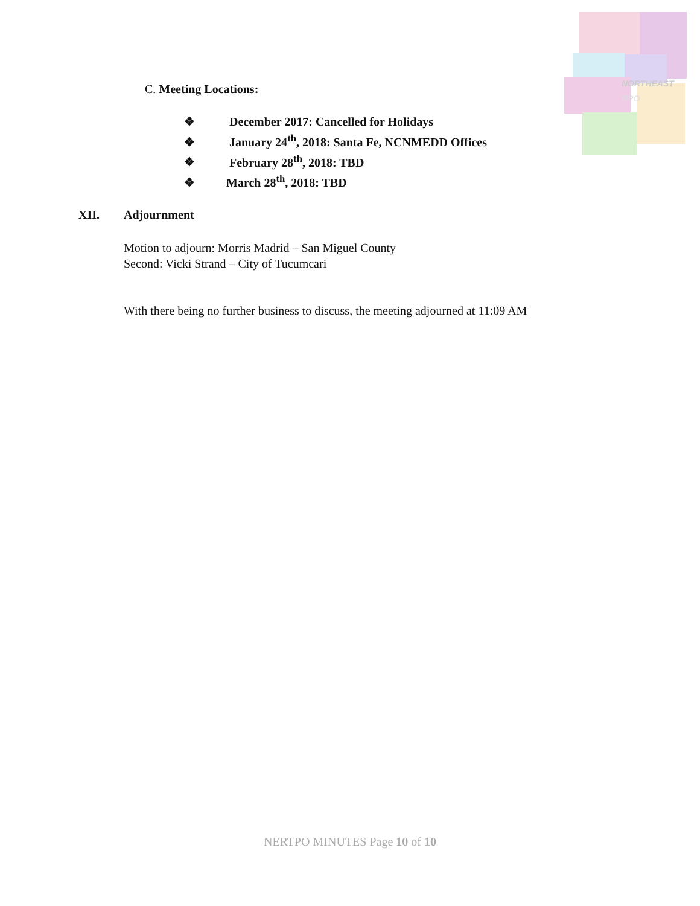NORTHEAST
RPO
C. Meeting Locations:
❖ December 2017: Cancelled for Holidays
❖ January 24<sup>th</sup>, 2018: Santa Fe, NCNMEDD Offices
❖ February 28<sup>th</sup>, 2018: TBD
❖ March 28<sup>th</sup>, 2018: TBD
XII. Adjournment
Motion to adjourn: Morris Madrid – San Miguel County
Second: Vicki Strand – City of Tucumcari
With there being no further business to discuss, the meeting adjourned at 11:09 AM
NERTPO MINUTES Page 10 of 10